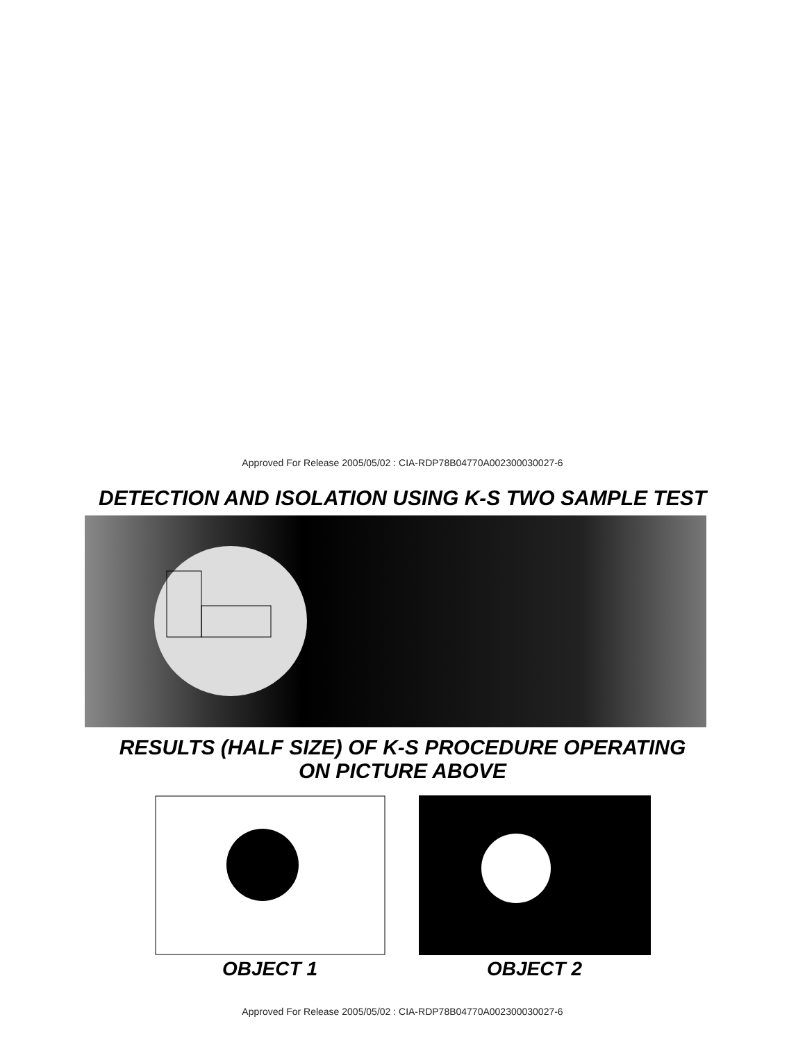Approved For Release 2005/05/02 : CIA-RDP78B04770A002300030027-6
DETECTION AND ISOLATION USING K-S TWO SAMPLE TEST
RESULTS (HALF SIZE) OF K-S PROCEDURE OPERATING
ON PICTURE ABOVE
OBJECT 1 OBJECT 2
Approved For Release 2005/05/02 : CIA-RDP78B04770A002300030027-6